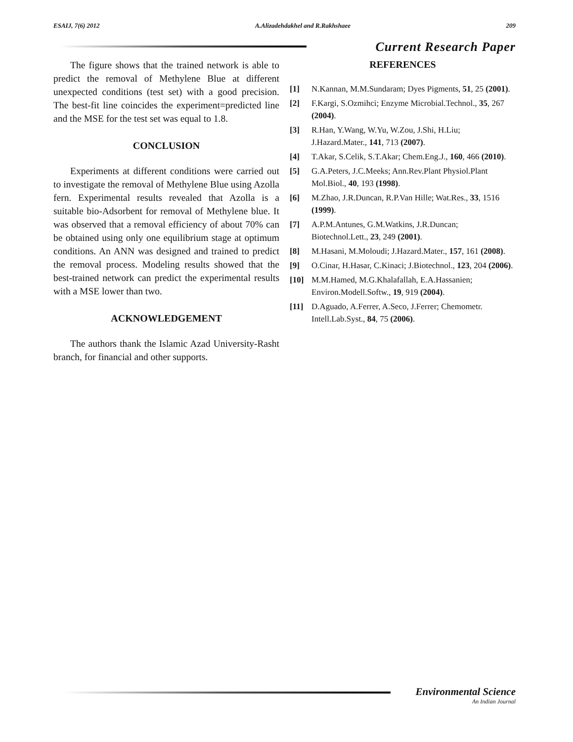ESAIJ, 7(6) 2012 A.Alizadehdakhel and R.Rakhshaee 209
Current Research Paper
The figure shows that the trained network is able to predict the removal of Methylene Blue at different unexpected conditions (test set) with a good precision. The best-fit line coincides the experiment=predicted line and the MSE for the test set was equal to 1.8.
CONCLUSION
Experiments at different conditions were carried out to investigate the removal of Methylene Blue using Azolla fern. Experimental results revealed that Azolla is a suitable bio-Adsorbent for removal of Methylene blue. It was observed that a removal efficiency of about 70% can be obtained using only one equilibrium stage at optimum conditions. An ANN was designed and trained to predict the removal process. Modeling results showed that the best-trained network can predict the experimental results with a MSE lower than two.
ACKNOWLEDGEMENT
The authors thank the Islamic Azad University-Rasht branch, for financial and other supports.
REFERENCES
[1] N.Kannan, M.M.Sundaram; Dyes Pigments, 51, 25 (2001).
[2] F.Kargi, S.Ozmihci; Enzyme Microbial.Technol., 35, 267 (2004).
[3] R.Han, Y.Wang, W.Yu, W.Zou, J.Shi, H.Liu; J.Hazard.Mater., 141, 713 (2007).
[4] T.Akar, S.Celik, S.T.Akar; Chem.Eng.J., 160, 466 (2010).
[5] G.A.Peters, J.C.Meeks; Ann.Rev.Plant Physiol.Plant Mol.Biol., 40, 193 (1998).
[6] M.Zhao, J.R.Duncan, R.P.Van Hille; Wat.Res., 33, 1516 (1999).
[7] A.P.M.Antunes, G.M.Watkins, J.R.Duncan; Biotechnol.Lett., 23, 249 (2001).
[8] M.Hasani, M.Moloudi; J.Hazard.Mater., 157, 161 (2008).
[9] O.Cinar, H.Hasar, C.Kinaci; J.Biotechnol., 123, 204 (2006).
[10] M.M.Hamed, M.G.Khalafallah, E.A.Hassanien; Environ.Modell.Softw., 19, 919 (2004).
[11] D.Aguado, A.Ferrer, A.Seco, J.Ferrer; Chemometr. Intell.Lab.Syst., 84, 75 (2006).
Environmental Science
An Indian Journal